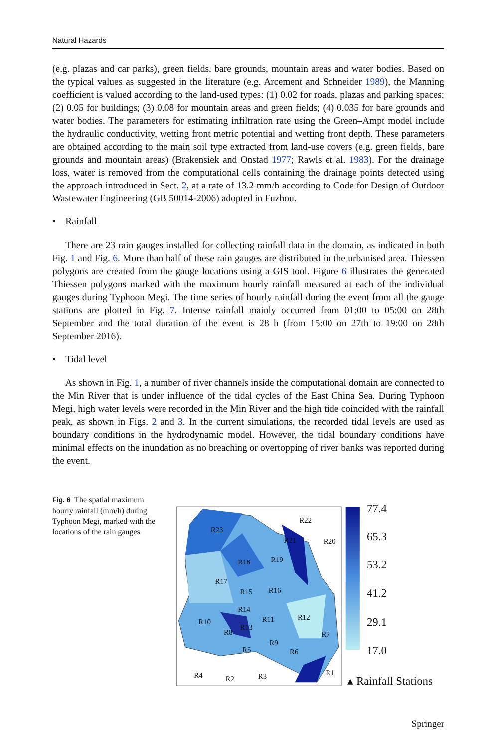Natural Hazards
(e.g. plazas and car parks), green fields, bare grounds, mountain areas and water bodies. Based on the typical values as suggested in the literature (e.g. Arcement and Schneider 1989), the Manning coefficient is valued according to the land-used types: (1) 0.02 for roads, plazas and parking spaces; (2) 0.05 for buildings; (3) 0.08 for mountain areas and green fields; (4) 0.035 for bare grounds and water bodies. The parameters for estimating infiltration rate using the Green–Ampt model include the hydraulic conductivity, wetting front metric potential and wetting front depth. These parameters are obtained according to the main soil type extracted from land-use covers (e.g. green fields, bare grounds and mountain areas) (Brakensiek and Onstad 1977; Rawls et al. 1983). For the drainage loss, water is removed from the computational cells containing the drainage points detected using the approach introduced in Sect. 2, at a rate of 13.2 mm/h according to Code for Design of Outdoor Wastewater Engineering (GB 50014-2006) adopted in Fuzhou.
• Rainfall
There are 23 rain gauges installed for collecting rainfall data in the domain, as indicated in both Fig. 1 and Fig. 6. More than half of these rain gauges are distributed in the urbanised area. Thiessen polygons are created from the gauge locations using a GIS tool. Figure 6 illustrates the generated Thiessen polygons marked with the maximum hourly rainfall measured at each of the individual gauges during Typhoon Megi. The time series of hourly rainfall during the event from all the gauge stations are plotted in Fig. 7. Intense rainfall mainly occurred from 01:00 to 05:00 on 28th September and the total duration of the event is 28 h (from 15:00 on 27th to 19:00 on 28th September 2016).
• Tidal level
As shown in Fig. 1, a number of river channels inside the computational domain are connected to the Min River that is under influence of the tidal cycles of the East China Sea. During Typhoon Megi, high water levels were recorded in the Min River and the high tide coincided with the rainfall peak, as shown in Figs. 2 and 3. In the current simulations, the recorded tidal levels are used as boundary conditions in the hydrodynamic model. However, the tidal boundary conditions have minimal effects on the inundation as no breaching or overtopping of river banks was reported during the event.
Fig. 6 The spatial maximum hourly rainfall (mm/h) during Typhoon Megi, marked with the locations of the rain gauges
R23
R22
R21
R20
R19
R18
R17
R16
R15
R14
R11
R12
R10
R13
R8
R7
R9
R6
R5
R4
R2
R3
R1
77.4
65.3
53.2
41.2
29.1
17.0
▴ Rainfall Stations
Springer